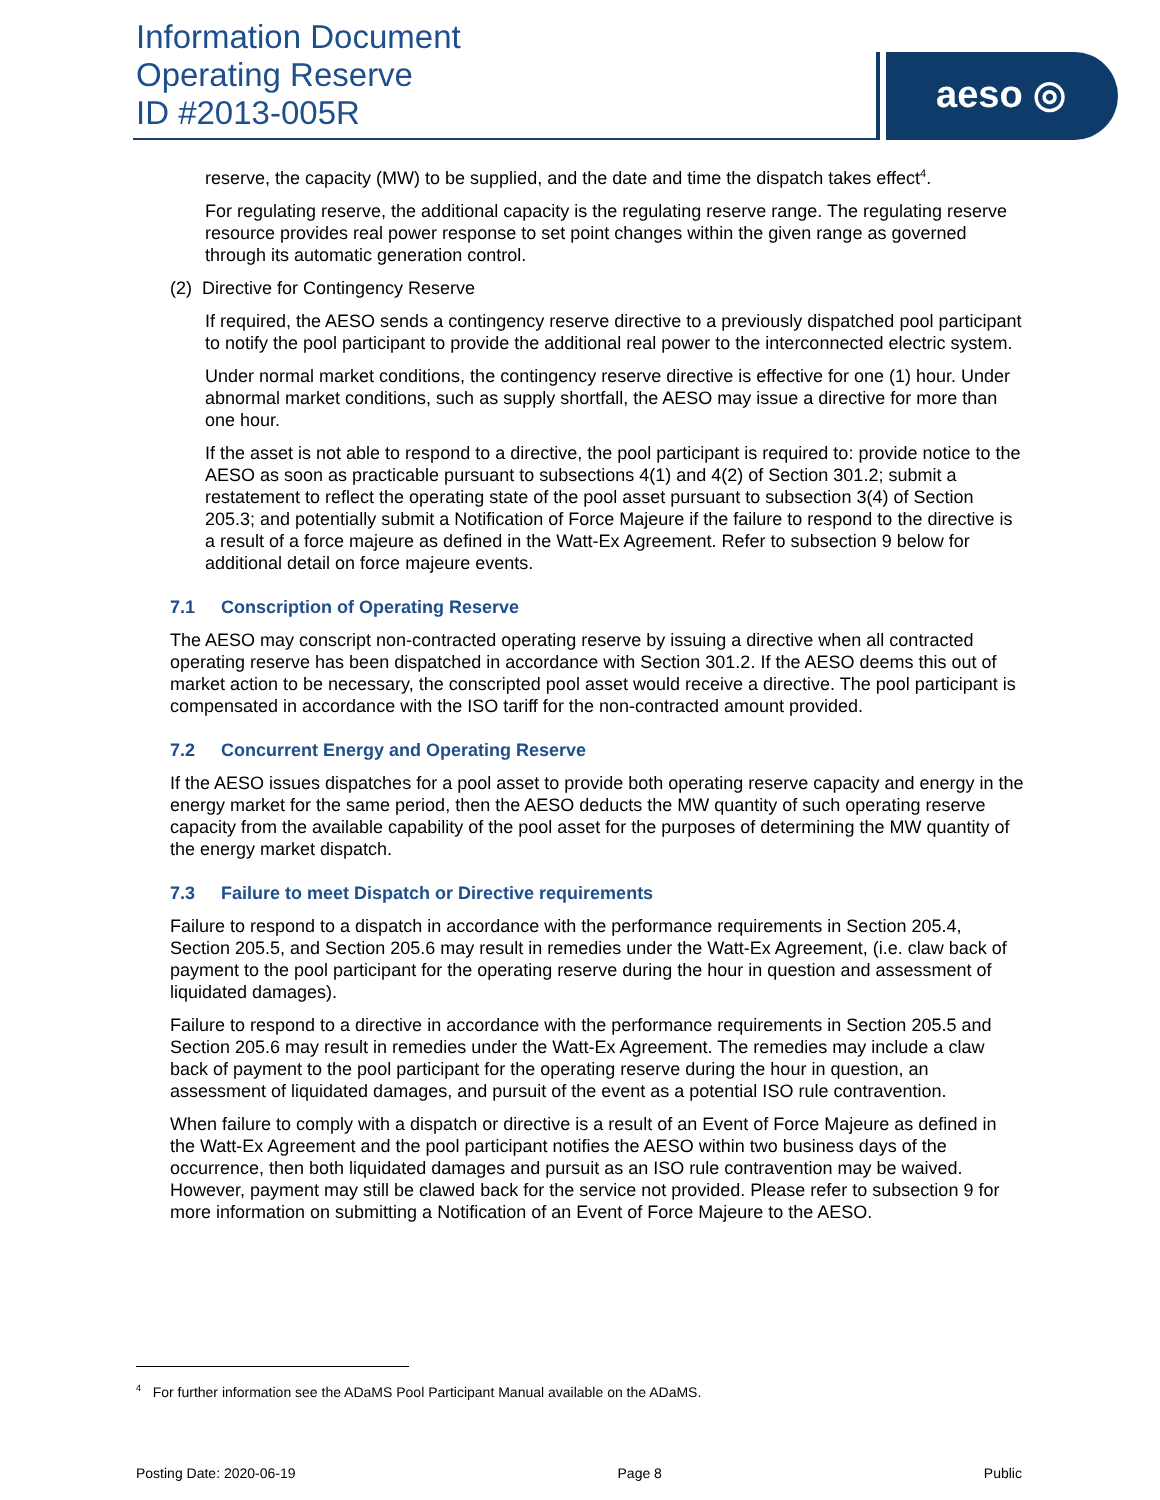Information Document
Operating Reserve
ID #2013-005R
aeso ◎
reserve, the capacity (MW) to be supplied, and the date and time the dispatch takes effect<sup>4</sup>.
For regulating reserve, the additional capacity is the regulating reserve range. The regulating reserve resource provides real power response to set point changes within the given range as governed through its automatic generation control.
(2) Directive for Contingency Reserve
If required, the AESO sends a contingency reserve directive to a previously dispatched pool participant to notify the pool participant to provide the additional real power to the interconnected electric system.
Under normal market conditions, the contingency reserve directive is effective for one (1) hour. Under abnormal market conditions, such as supply shortfall, the AESO may issue a directive for more than one hour.
If the asset is not able to respond to a directive, the pool participant is required to: provide notice to the AESO as soon as practicable pursuant to subsections 4(1) and 4(2) of Section 301.2; submit a restatement to reflect the operating state of the pool asset pursuant to subsection 3(4) of Section 205.3; and potentially submit a Notification of Force Majeure if the failure to respond to the directive is a result of a force majeure as defined in the Watt-Ex Agreement. Refer to subsection 9 below for additional detail on force majeure events.
7.1 Conscription of Operating Reserve
The AESO may conscript non-contracted operating reserve by issuing a directive when all contracted operating reserve has been dispatched in accordance with Section 301.2. If the AESO deems this out of market action to be necessary, the conscripted pool asset would receive a directive. The pool participant is compensated in accordance with the ISO tariff for the non-contracted amount provided.
7.2 Concurrent Energy and Operating Reserve
If the AESO issues dispatches for a pool asset to provide both operating reserve capacity and energy in the energy market for the same period, then the AESO deducts the MW quantity of such operating reserve capacity from the available capability of the pool asset for the purposes of determining the MW quantity of the energy market dispatch.
7.3 Failure to meet Dispatch or Directive requirements
Failure to respond to a dispatch in accordance with the performance requirements in Section 205.4, Section 205.5, and Section 205.6 may result in remedies under the Watt-Ex Agreement, (i.e. claw back of payment to the pool participant for the operating reserve during the hour in question and assessment of liquidated damages).
Failure to respond to a directive in accordance with the performance requirements in Section 205.5 and Section 205.6 may result in remedies under the Watt-Ex Agreement. The remedies may include a claw back of payment to the pool participant for the operating reserve during the hour in question, an assessment of liquidated damages, and pursuit of the event as a potential ISO rule contravention.
When failure to comply with a dispatch or directive is a result of an Event of Force Majeure as defined in the Watt-Ex Agreement and the pool participant notifies the AESO within two business days of the occurrence, then both liquidated damages and pursuit as an ISO rule contravention may be waived. However, payment may still be clawed back for the service not provided. Please refer to subsection 9 for more information on submitting a Notification of an Event of Force Majeure to the AESO.
<sup>4</sup> For further information see the ADaMS Pool Participant Manual available on the ADaMS.
Posting Date: 2020-06-19 Page 8 Public